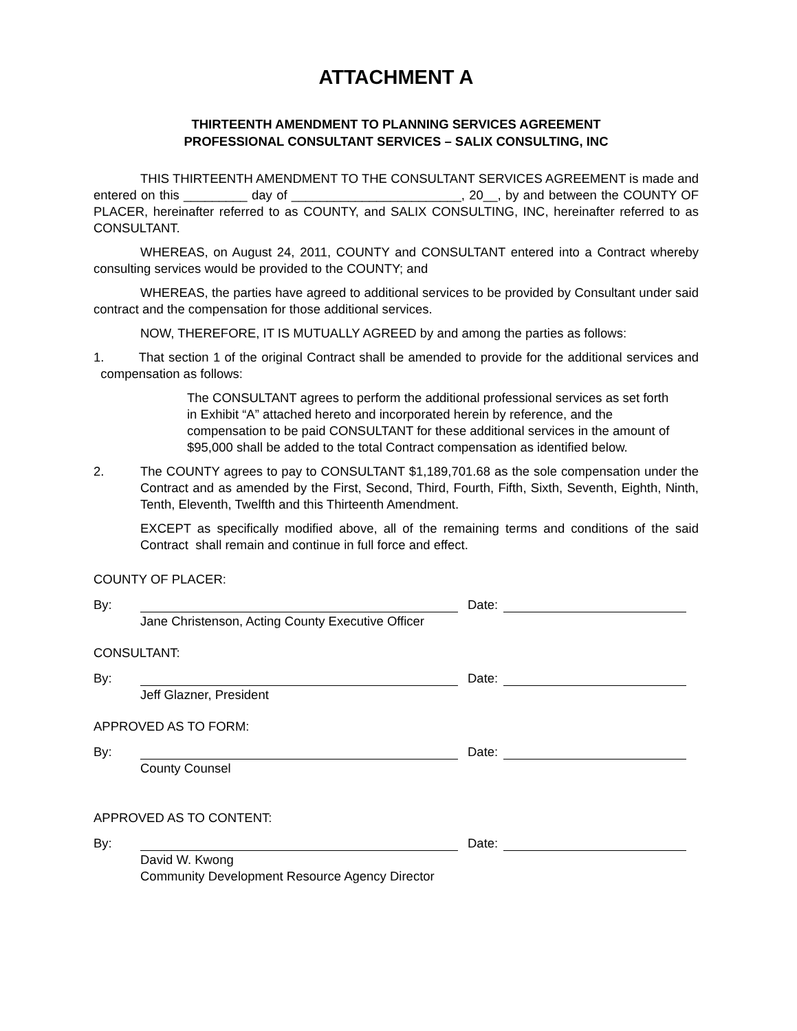ATTACHMENT A
THIRTEENTH AMENDMENT TO PLANNING SERVICES AGREEMENT
PROFESSIONAL CONSULTANT SERVICES – SALIX CONSULTING, INC
THIS THIRTEENTH AMENDMENT TO THE CONSULTANT SERVICES AGREEMENT is made and entered on this _________ day of ________________________, 20__, by and between the COUNTY OF PLACER, hereinafter referred to as COUNTY, and SALIX CONSULTING, INC, hereinafter referred to as CONSULTANT.
WHEREAS, on August 24, 2011, COUNTY and CONSULTANT entered into a Contract whereby consulting services would be provided to the COUNTY; and
WHEREAS, the parties have agreed to additional services to be provided by Consultant under said contract and the compensation for those additional services.
NOW, THEREFORE, IT IS MUTUALLY AGREED by and among the parties as follows:
1. That section 1 of the original Contract shall be amended to provide for the additional services and compensation as follows:
The CONSULTANT agrees to perform the additional professional services as set forth in Exhibit “A” attached hereto and incorporated herein by reference, and the compensation to be paid CONSULTANT for these additional services in the amount of $95,000 shall be added to the total Contract compensation as identified below.
2. The COUNTY agrees to pay to CONSULTANT $1,189,701.68 as the sole compensation under the Contract and as amended by the First, Second, Third, Fourth, Fifth, Sixth, Seventh, Eighth, Ninth, Tenth, Eleventh, Twelfth and this Thirteenth Amendment.
EXCEPT as specifically modified above, all of the remaining terms and conditions of the said Contract shall remain and continue in full force and effect.
COUNTY OF PLACER:
By: Date:
Jane Christenson, Acting County Executive Officer
CONSULTANT:
By: Date:
Jeff Glazner, President
APPROVED AS TO FORM:
By: Date:
County Counsel
APPROVED AS TO CONTENT:
By: Date:
David W. Kwong
Community Development Resource Agency Director